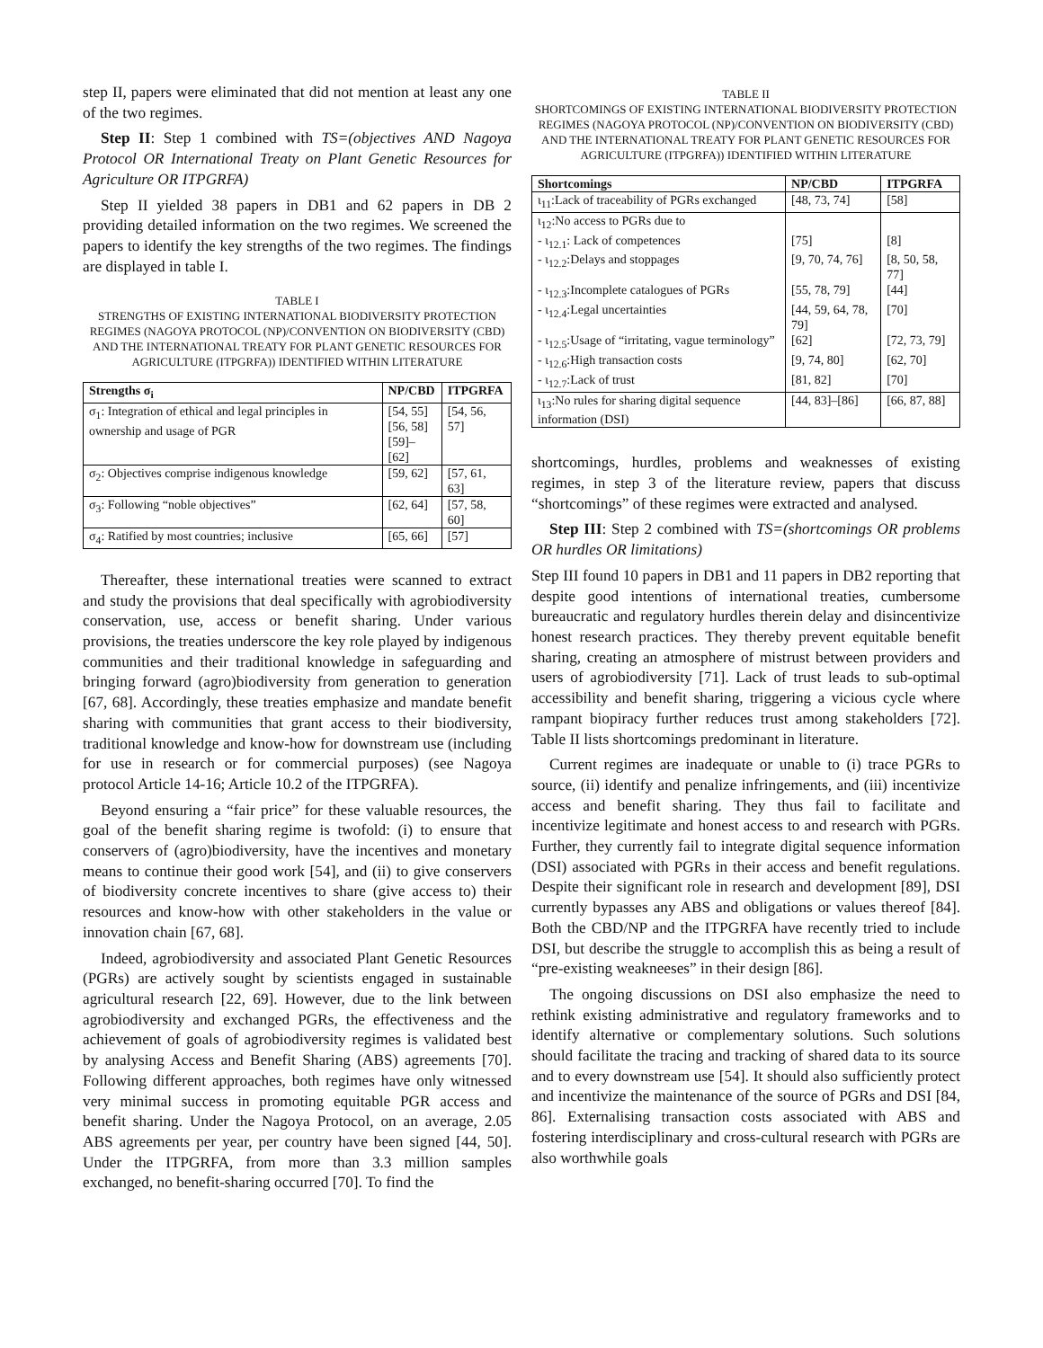step II, papers were eliminated that did not mention at least any one of the two regimes.
Step II: Step 1 combined with TS=(objectives AND Nagoya Protocol OR International Treaty on Plant Genetic Resources for Agriculture OR ITPGRFA)
Step II yielded 38 papers in DB1 and 62 papers in DB 2 providing detailed information on the two regimes. We screened the papers to identify the key strengths of the two regimes. The findings are displayed in table I.
TABLE I
STRENGTHS OF EXISTING INTERNATIONAL BIODIVERSITY PROTECTION REGIMES (NAGOYA PROTOCOL (NP)/CONVENTION ON BIODIVERSITY (CBD) AND THE INTERNATIONAL TREATY FOR PLANT GENETIC RESOURCES FOR AGRICULTURE (ITPGRFA)) IDENTIFIED WITHIN LITERATURE
| Strengths σ<sub>i</sub> | NP/CBD | ITPGRFA |
| --- | --- | --- |
| σ<sub>1</sub>: Integration of ethical and legal principles in ownership and usage of PGR | [54, 55] [56, 58] [59]–[62] | [54, 56, 57] |
| σ<sub>2</sub>: Objectives comprise indigenous knowledge | [59, 62] | [57, 61, 63] |
| σ<sub>3</sub>: Following “noble objectives” | [62, 64] | [57, 58, 60] |
| σ<sub>4</sub>: Ratified by most countries; inclusive | [65, 66] | [57] |
Thereafter, these international treaties were scanned to extract and study the provisions that deal specifically with agrobiodiversity conservation, use, access or benefit sharing. Under various provisions, the treaties underscore the key role played by indigenous communities and their traditional knowledge in safeguarding and bringing forward (agro)biodiversity from generation to generation [67, 68]. Accordingly, these treaties emphasize and mandate benefit sharing with communities that grant access to their biodiversity, traditional knowledge and know-how for downstream use (including for use in research or for commercial purposes) (see Nagoya protocol Article 14-16; Article 10.2 of the ITPGRFA).
Beyond ensuring a “fair price” for these valuable resources, the goal of the benefit sharing regime is twofold: (i) to ensure that conservers of (agro)biodiversity, have the incentives and monetary means to continue their good work [54], and (ii) to give conservers of biodiversity concrete incentives to share (give access to) their resources and know-how with other stakeholders in the value or innovation chain [67, 68].
Indeed, agrobiodiversity and associated Plant Genetic Resources (PGRs) are actively sought by scientists engaged in sustainable agricultural research [22, 69]. However, due to the link between agrobiodiversity and exchanged PGRs, the effectiveness and the achievement of goals of agrobiodiversity regimes is validated best by analysing Access and Benefit Sharing (ABS) agreements [70]. Following different approaches, both regimes have only witnessed very minimal success in promoting equitable PGR access and benefit sharing. Under the Nagoya Protocol, on an average, 2.05 ABS agreements per year, per country have been signed [44, 50]. Under the ITPGRFA, from more than 3.3 million samples exchanged, no benefit-sharing occurred [70]. To find the
TABLE II
SHORTCOMINGS OF EXISTING INTERNATIONAL BIODIVERSITY PROTECTION REGIMES (NAGOYA PROTOCOL (NP)/CONVENTION ON BIODIVERSITY (CBD) AND THE INTERNATIONAL TREATY FOR PLANT GENETIC RESOURCES FOR AGRICULTURE (ITPGRFA)) IDENTIFIED WITHIN LITERATURE
| Shortcomings | NP/CBD | ITPGRFA |
| --- | --- | --- |
| ι<sub>11</sub>:Lack of traceability of PGRs exchanged | [48, 73, 74] | [58] |
| ι<sub>12</sub>:No access to PGRs due to | | |
| - ι<sub>12.1</sub>: Lack of competences | [75] | [8] |
| - ι<sub>12.2</sub>:Delays and stoppages | [9, 70, 74, 76] | [8, 50, 58, 77] |
| - ι<sub>12.3</sub>:Incomplete catalogues of PGRs | [55, 78, 79] | [44] |
| - ι<sub>12.4</sub>:Legal uncertainties | [44, 59, 64, 78, 79] | [70] |
| - ι<sub>12.5</sub>:Usage of “irritating, vague terminology” | [62] | [72, 73, 79] |
| - ι<sub>12.6</sub>:High transaction costs | [9, 74, 80] | [62, 70] |
| - ι<sub>12.7</sub>:Lack of trust | [81, 82] | [70] |
| ι<sub>13</sub>:No rules for sharing digital sequence information (DSI) | [44, 83]–[86] | [66, 87, 88] |
shortcomings, hurdles, problems and weaknesses of existing regimes, in step 3 of the literature review, papers that discuss “shortcomings” of these regimes were extracted and analysed.
Step III: Step 2 combined with TS=(shortcomings OR problems OR hurdles OR limitations)
Step III found 10 papers in DB1 and 11 papers in DB2 reporting that despite good intentions of international treaties, cumbersome bureaucratic and regulatory hurdles therein delay and disincentivize honest research practices. They thereby prevent equitable benefit sharing, creating an atmosphere of mistrust between providers and users of agrobiodiversity [71]. Lack of trust leads to sub-optimal accessibility and benefit sharing, triggering a vicious cycle where rampant biopiracy further reduces trust among stakeholders [72]. Table II lists shortcomings predominant in literature.
Current regimes are inadequate or unable to (i) trace PGRs to source, (ii) identify and penalize infringements, and (iii) incentivize access and benefit sharing. They thus fail to facilitate and incentivize legitimate and honest access to and research with PGRs. Further, they currently fail to integrate digital sequence information (DSI) associated with PGRs in their access and benefit regulations. Despite their significant role in research and development [89], DSI currently bypasses any ABS and obligations or values thereof [84]. Both the CBD/NP and the ITPGRFA have recently tried to include DSI, but describe the struggle to accomplish this as being a result of “pre-existing weakneeses” in their design [86].
The ongoing discussions on DSI also emphasize the need to rethink existing administrative and regulatory frameworks and to identify alternative or complementary solutions. Such solutions should facilitate the tracing and tracking of shared data to its source and to every downstream use [54]. It should also sufficiently protect and incentivize the maintenance of the source of PGRs and DSI [84, 86]. Externalising transaction costs associated with ABS and fostering interdisciplinary and cross-cultural research with PGRs are also worthwhile goals